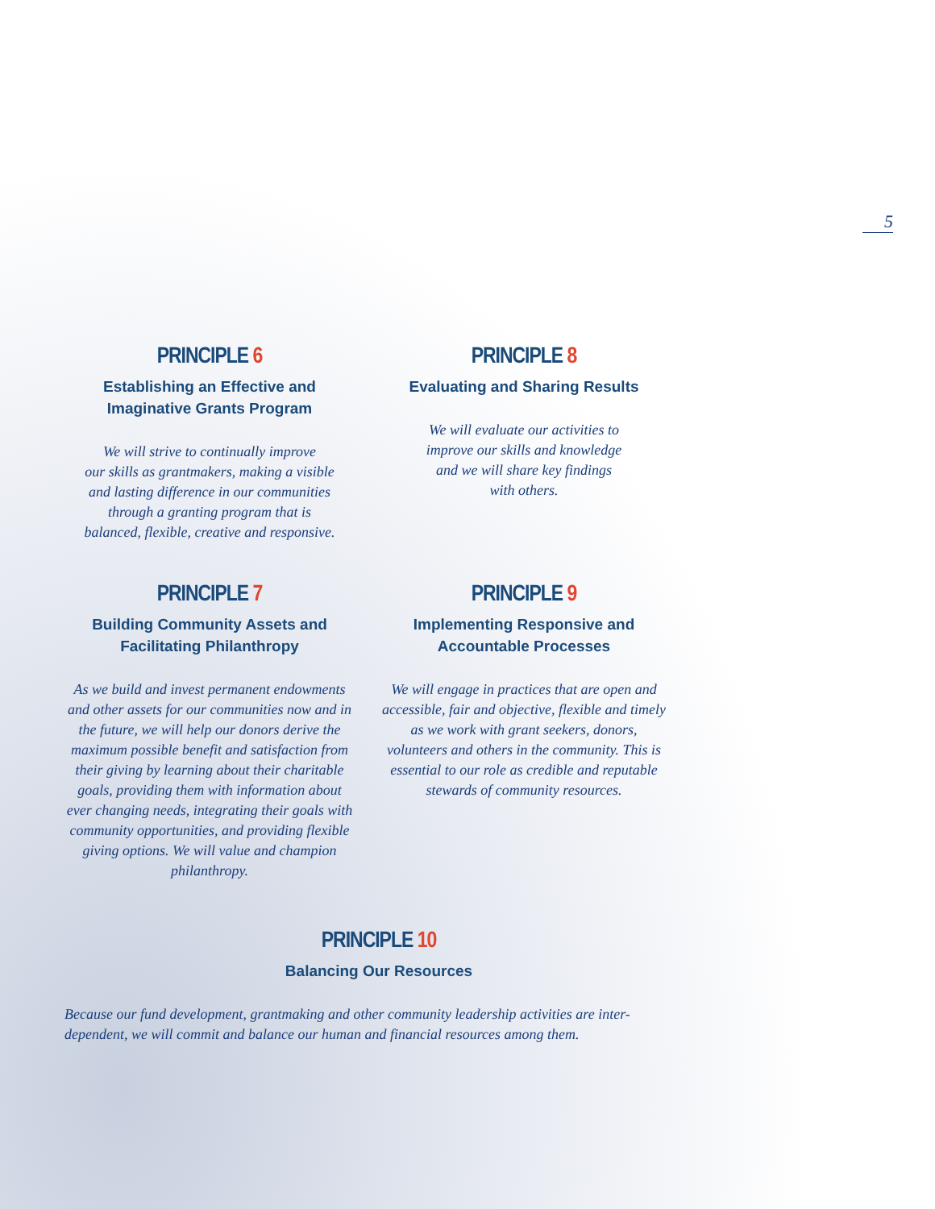5
PRINCIPLE 6
Establishing an Effective and
Imaginative Grants Program
We will strive to continually improve
our skills as grantmakers, making a visible
and lasting difference in our communities
through a granting program that is
balanced, flexible, creative and responsive.
PRINCIPLE 8
Evaluating and Sharing Results
We will evaluate our activities to
improve our skills and knowledge
and we will share key findings
with others.
PRINCIPLE 7
Building Community Assets and
Facilitating Philanthropy
As we build and invest permanent endowments and other assets for our communities now and in the future, we will help our donors derive the maximum possible benefit and satisfaction from their giving by learning about their charitable goals, providing them with information about ever changing needs, integrating their goals with community opportunities, and providing flexible giving options. We will value and champion philanthropy.
PRINCIPLE 9
Implementing Responsive and
Accountable Processes
We will engage in practices that are open and accessible, fair and objective, flexible and timely as we work with grant seekers, donors, volunteers and others in the community. This is essential to our role as credible and reputable stewards of community resources.
PRINCIPLE 10
Balancing Our Resources
Because our fund development, grantmaking and other community leadership activities are inter-dependent, we will commit and balance our human and financial resources among them.